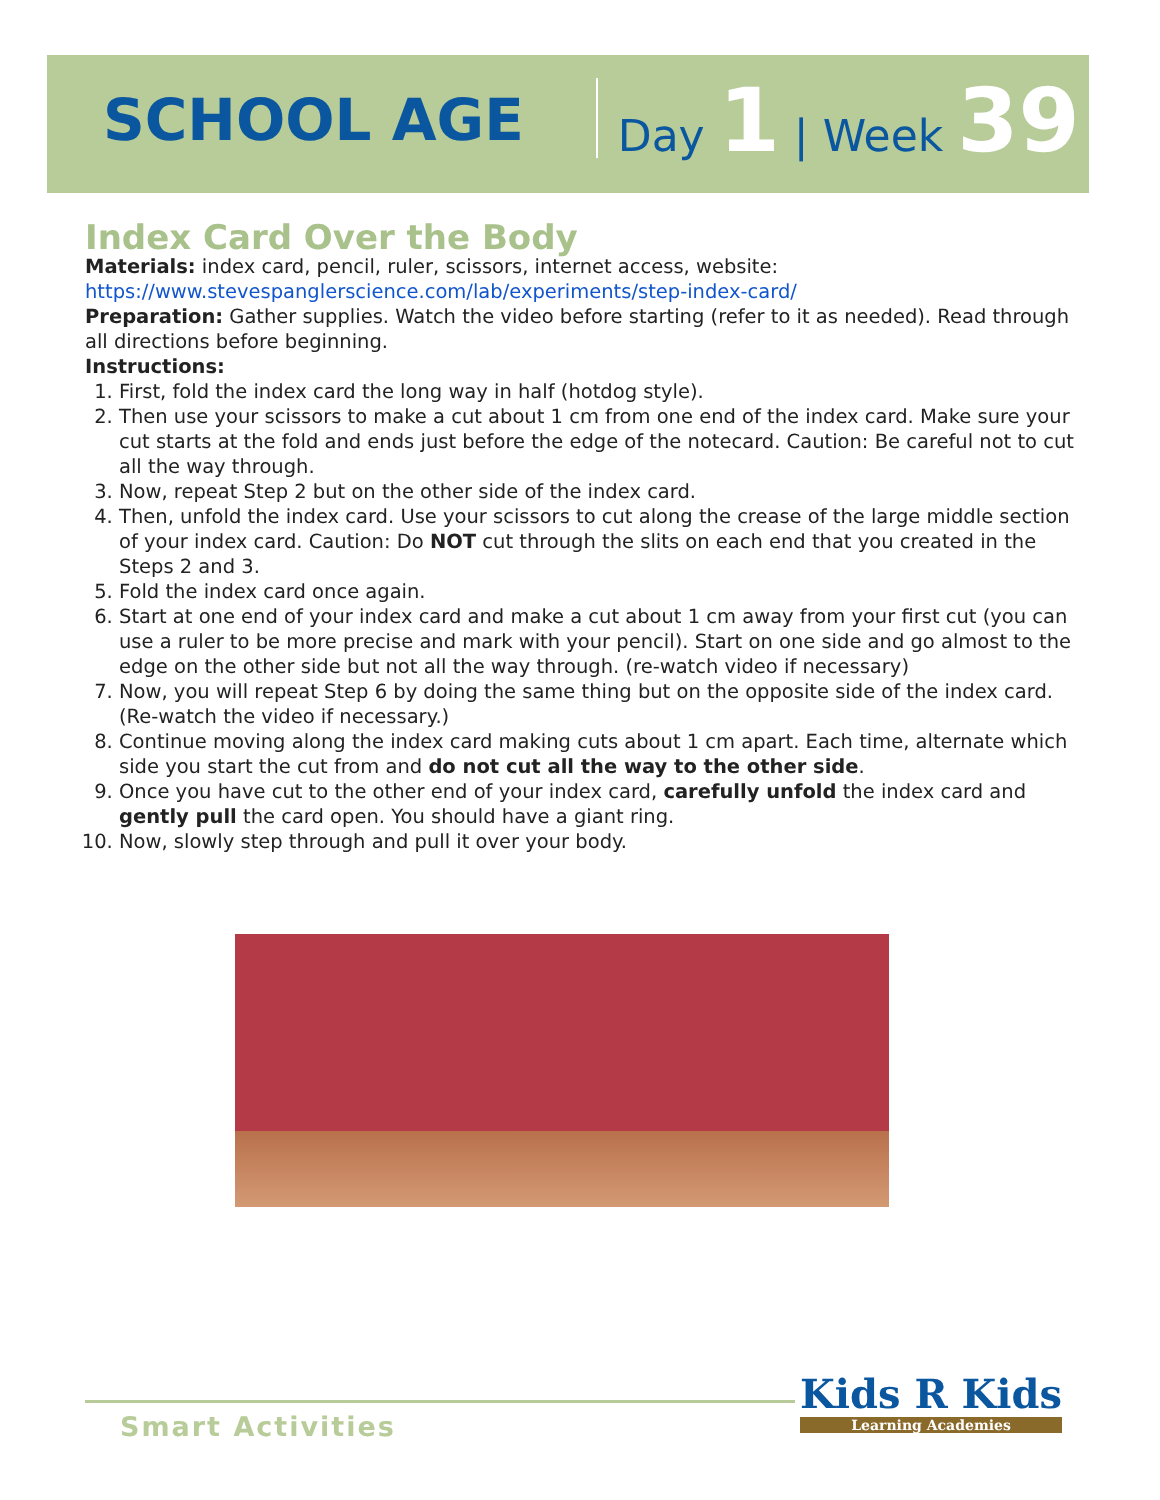SCHOOL AGE Day 1 | Week 39
Index Card Over the Body
Materials: index card, pencil, ruler, scissors, internet access, website:
https://www.stevespanglerscience.com/lab/experiments/step-index-card/
Preparation: Gather supplies. Watch the video before starting (refer to it as needed). Read through all directions before beginning.
Instructions:
1. First, fold the index card the long way in half (hotdog style).
2. Then use your scissors to make a cut about 1 cm from one end of the index card. Make sure your cut starts at the fold and ends just before the edge of the notecard. Caution: Be careful not to cut all the way through.
3. Now, repeat Step 2 but on the other side of the index card.
4. Then, unfold the index card. Use your scissors to cut along the crease of the large middle section of your index card. Caution: Do NOT cut through the slits on each end that you created in the Steps 2 and 3.
5. Fold the index card once again.
6. Start at one end of your index card and make a cut about 1 cm away from your first cut (you can use a ruler to be more precise and mark with your pencil). Start on one side and go almost to the edge on the other side but not all the way through. (re-watch video if necessary)
7. Now, you will repeat Step 6 by doing the same thing but on the opposite side of the index card. (Re-watch the video if necessary.)
8. Continue moving along the index card making cuts about 1 cm apart. Each time, alternate which side you start the cut from and do not cut all the way to the other side.
9. Once you have cut to the other end of your index card, carefully unfold the index card and gently pull the card open. You should have a giant ring.
10. Now, slowly step through and pull it over your body.
Smart Activities Kids R Kids
Learning Academies